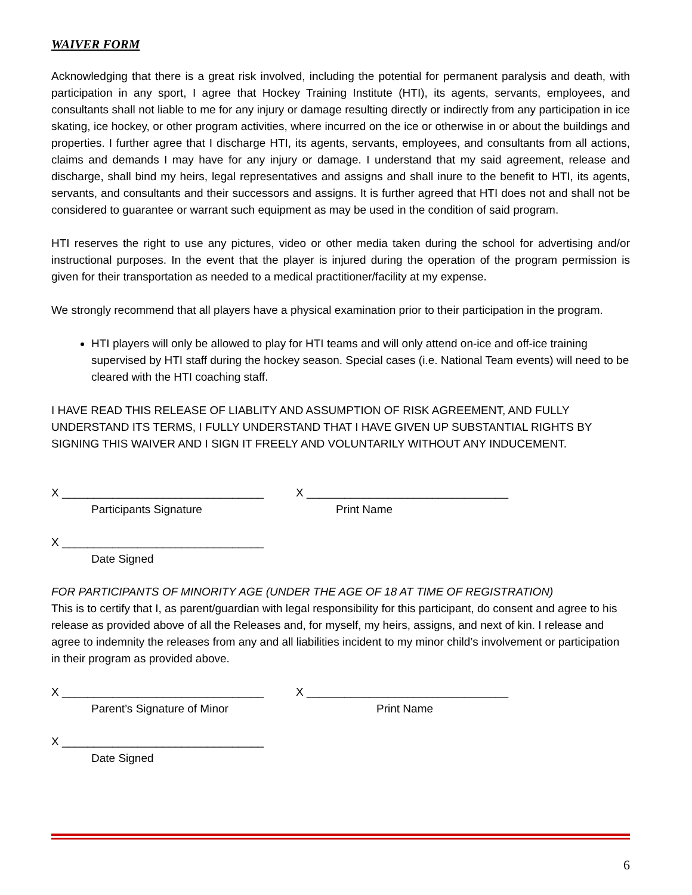WAIVER FORM
Acknowledging that there is a great risk involved, including the potential for permanent paralysis and death, with participation in any sport, I agree that Hockey Training Institute (HTI), its agents, servants, employees, and consultants shall not liable to me for any injury or damage resulting directly or indirectly from any participation in ice skating, ice hockey, or other program activities, where incurred on the ice or otherwise in or about the buildings and properties. I further agree that I discharge HTI, its agents, servants, employees, and consultants from all actions, claims and demands I may have for any injury or damage. I understand that my said agreement, release and discharge, shall bind my heirs, legal representatives and assigns and shall inure to the benefit to HTI, its agents, servants, and consultants and their successors and assigns. It is further agreed that HTI does not and shall not be considered to guarantee or warrant such equipment as may be used in the condition of said program.
HTI reserves the right to use any pictures, video or other media taken during the school for advertising and/or instructional purposes. In the event that the player is injured during the operation of the program permission is given for their transportation as needed to a medical practitioner/facility at my expense.
We strongly recommend that all players have a physical examination prior to their participation in the program.
HTI players will only be allowed to play for HTI teams and will only attend on-ice and off-ice training supervised by HTI staff during the hockey season. Special cases (i.e. National Team events) will need to be cleared with the HTI coaching staff.
I HAVE READ THIS RELEASE OF LIABLITY AND ASSUMPTION OF RISK AGREEMENT, AND FULLY UNDERSTAND ITS TERMS, I FULLY UNDERSTAND THAT I HAVE GIVEN UP SUBSTANTIAL RIGHTS BY SIGNING THIS WAIVER AND I SIGN IT FREELY AND VOLUNTARILY WITHOUT ANY INDUCEMENT.
X ________________________________
Participants Signature
X ________________________________
Print Name
X ________________________________
Date Signed
FOR PARTICIPANTS OF MINORITY AGE (UNDER THE AGE OF 18 AT TIME OF REGISTRATION)
This is to certify that I, as parent/guardian with legal responsibility for this participant, do consent and agree to his release as provided above of all the Releases and, for myself, my heirs, assigns, and next of kin. I release and agree to indemnity the releases from any and all liabilities incident to my minor child’s involvement or participation in their program as provided above.
X ________________________________
Parent’s Signature of Minor
X ________________________________
Print Name
X ________________________________
Date Signed
6